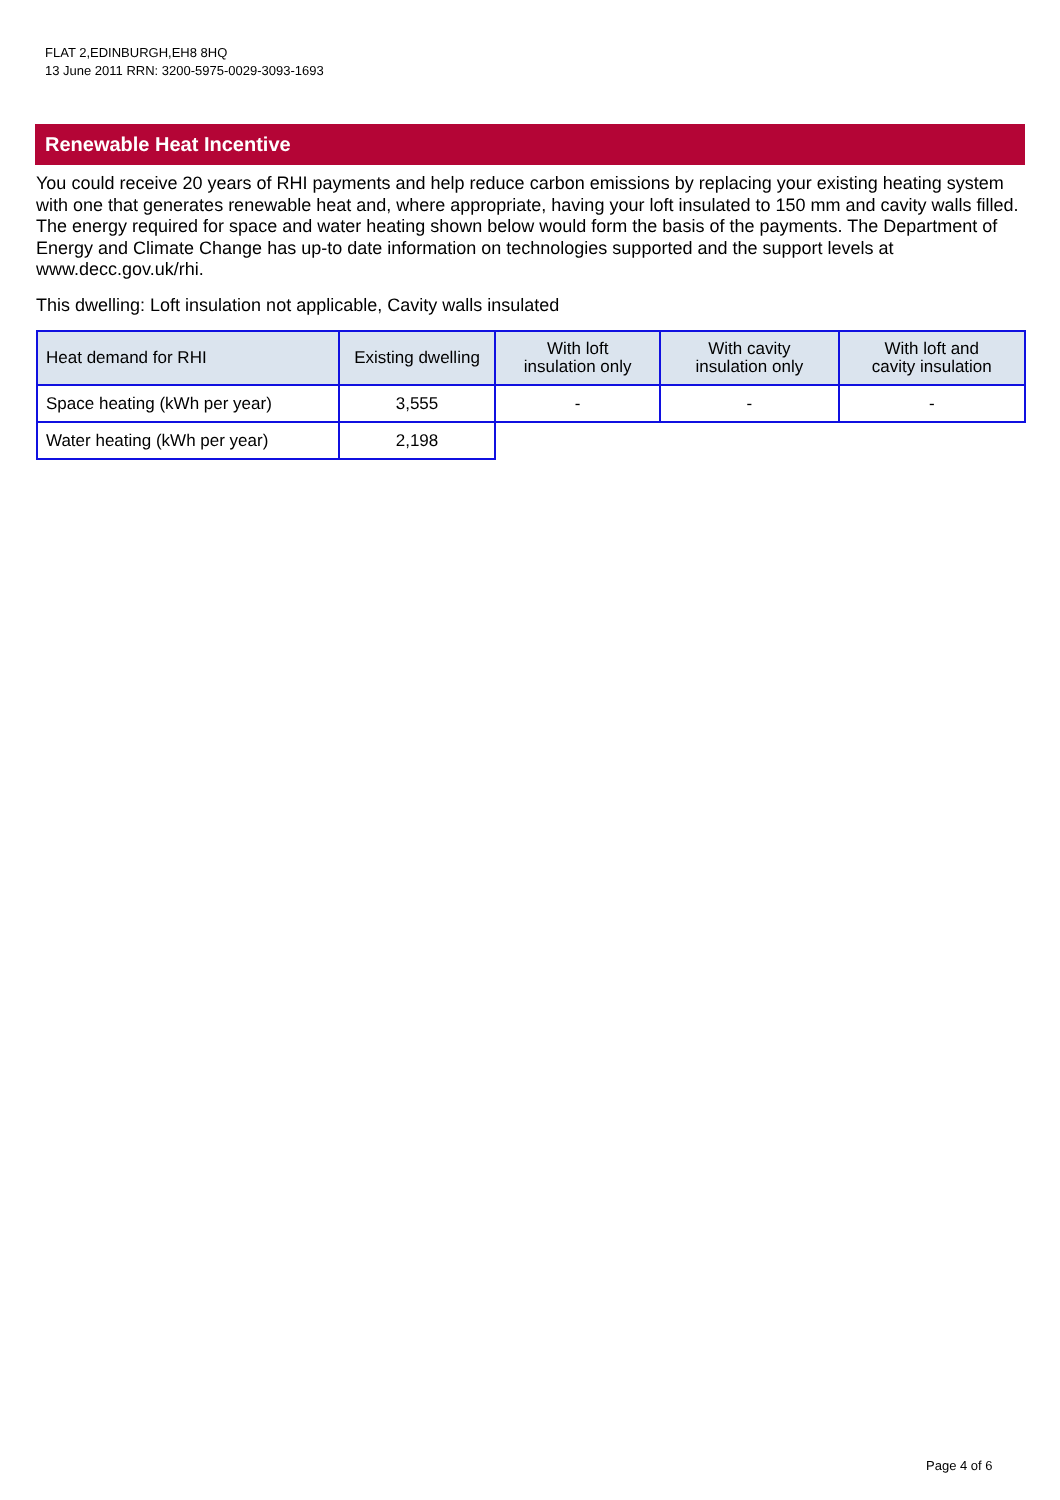FLAT 2,EDINBURGH,EH8 8HQ
13 June 2011 RRN: 3200-5975-0029-3093-1693
Renewable Heat Incentive
You could receive 20 years of RHI payments and help reduce carbon emissions by replacing your existing heating system with one that generates renewable heat and, where appropriate, having your loft insulated to 150 mm and cavity walls filled. The energy required for space and water heating shown below would form the basis of the payments. The Department of Energy and Climate Change has up-to date information on technologies supported and the support levels at www.decc.gov.uk/rhi.
This dwelling: Loft insulation not applicable, Cavity walls insulated
| Heat demand for RHI | Existing dwelling | With loft insulation only | With cavity insulation only | With loft and cavity insulation |
| --- | --- | --- | --- | --- |
| Space heating (kWh per year) | 3,555 | - | - | - |
| Water heating (kWh per year) | 2,198 | | | |
Page 4 of 6